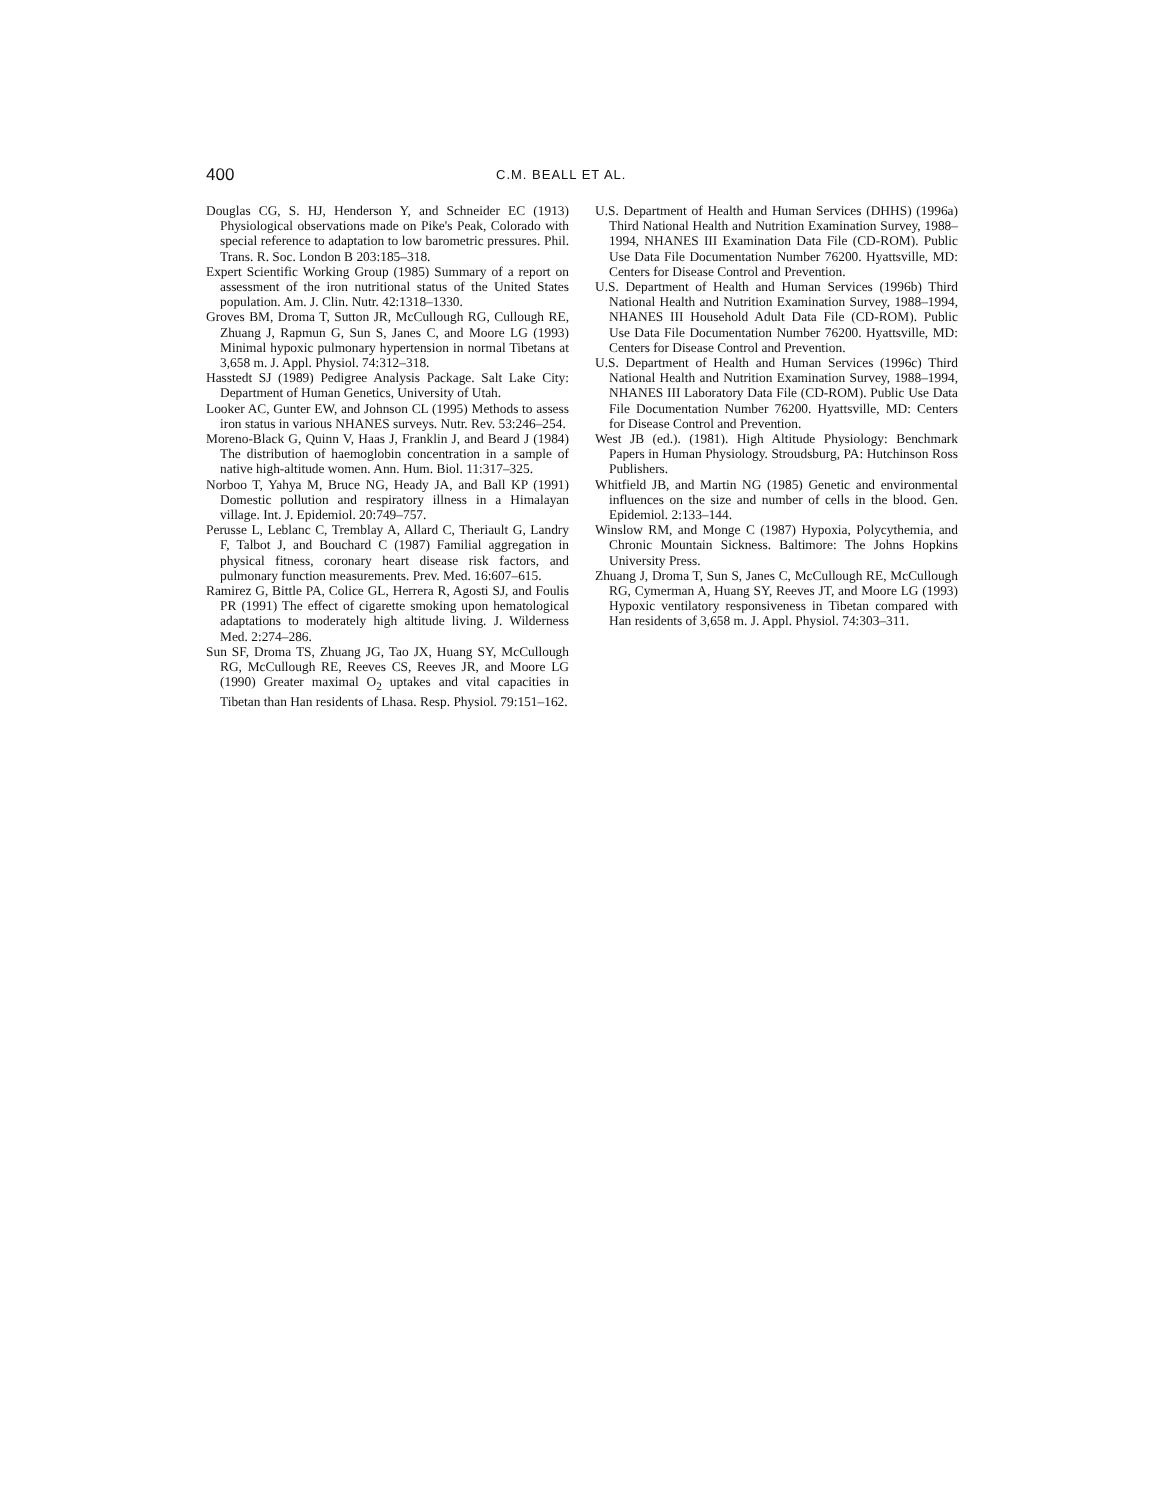400 C.M. BEALL ET AL.
Douglas CG, S. HJ, Henderson Y, and Schneider EC (1913) Physiological observations made on Pike's Peak, Colorado with special reference to adaptation to low barometric pressures. Phil. Trans. R. Soc. London B 203:185–318.
Expert Scientific Working Group (1985) Summary of a report on assessment of the iron nutritional status of the United States population. Am. J. Clin. Nutr. 42:1318–1330.
Groves BM, Droma T, Sutton JR, McCullough RG, Cullough RE, Zhuang J, Rapmun G, Sun S, Janes C, and Moore LG (1993) Minimal hypoxic pulmonary hypertension in normal Tibetans at 3,658 m. J. Appl. Physiol. 74:312–318.
Hasstedt SJ (1989) Pedigree Analysis Package. Salt Lake City: Department of Human Genetics, University of Utah.
Looker AC, Gunter EW, and Johnson CL (1995) Methods to assess iron status in various NHANES surveys. Nutr. Rev. 53:246–254.
Moreno-Black G, Quinn V, Haas J, Franklin J, and Beard J (1984) The distribution of haemoglobin concentration in a sample of native high-altitude women. Ann. Hum. Biol. 11:317–325.
Norboo T, Yahya M, Bruce NG, Heady JA, and Ball KP (1991) Domestic pollution and respiratory illness in a Himalayan village. Int. J. Epidemiol. 20:749–757.
Perusse L, Leblanc C, Tremblay A, Allard C, Theriault G, Landry F, Talbot J, and Bouchard C (1987) Familial aggregation in physical fitness, coronary heart disease risk factors, and pulmonary function measurements. Prev. Med. 16:607–615.
Ramirez G, Bittle PA, Colice GL, Herrera R, Agosti SJ, and Foulis PR (1991) The effect of cigarette smoking upon hematological adaptations to moderately high altitude living. J. Wilderness Med. 2:274–286.
Sun SF, Droma TS, Zhuang JG, Tao JX, Huang SY, McCullough RG, McCullough RE, Reeves CS, Reeves JR, and Moore LG (1990) Greater maximal O<sub>2</sub> uptakes and vital capacities in Tibetan than Han residents of Lhasa. Resp. Physiol. 79:151–162.
U.S. Department of Health and Human Services (DHHS) (1996a) Third National Health and Nutrition Examination Survey, 1988–1994, NHANES III Examination Data File (CD-ROM). Public Use Data File Documentation Number 76200. Hyattsville, MD: Centers for Disease Control and Prevention.
U.S. Department of Health and Human Services (1996b) Third National Health and Nutrition Examination Survey, 1988–1994, NHANES III Household Adult Data File (CD-ROM). Public Use Data File Documentation Number 76200. Hyattsville, MD: Centers for Disease Control and Prevention.
U.S. Department of Health and Human Services (1996c) Third National Health and Nutrition Examination Survey, 1988–1994, NHANES III Laboratory Data File (CD-ROM). Public Use Data File Documentation Number 76200. Hyattsville, MD: Centers for Disease Control and Prevention.
West JB (ed.). (1981). High Altitude Physiology: Benchmark Papers in Human Physiology. Stroudsburg, PA: Hutchinson Ross Publishers.
Whitfield JB, and Martin NG (1985) Genetic and environmental influences on the size and number of cells in the blood. Gen. Epidemiol. 2:133–144.
Winslow RM, and Monge C (1987) Hypoxia, Polycythemia, and Chronic Mountain Sickness. Baltimore: The Johns Hopkins University Press.
Zhuang J, Droma T, Sun S, Janes C, McCullough RE, McCullough RG, Cymerman A, Huang SY, Reeves JT, and Moore LG (1993) Hypoxic ventilatory responsiveness in Tibetan compared with Han residents of 3,658 m. J. Appl. Physiol. 74:303–311.